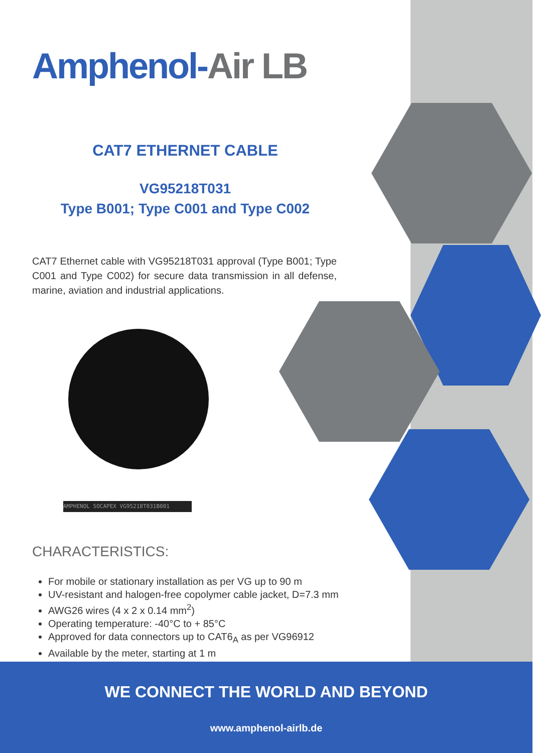Amphenol-Air LB
CAT7 ETHERNET CABLE
VG95218T031
Type B001; Type C001 and Type C002
CAT7 Ethernet cable with VG95218T031 approval (Type B001; Type C001 and Type C002) for secure data transmission in all defense, marine, aviation and industrial applications.
AMPHENOL SOCAPEX VG95218T031B001
CHARACTERISTICS:
For mobile or stationary installation as per VG up to 90 m
UV-resistant and halogen-free copolymer cable jacket, D=7.3 mm
AWG26 wires (4 x 2 x 0.14 mm<sup>2</sup>)
Operating temperature: -40°C to + 85°C
Approved for data connectors up to CAT6<sub>A</sub> as per VG96912
Available by the meter, starting at 1 m
WE CONNECT THE WORLD AND BEYOND
www.amphenol-airlb.de